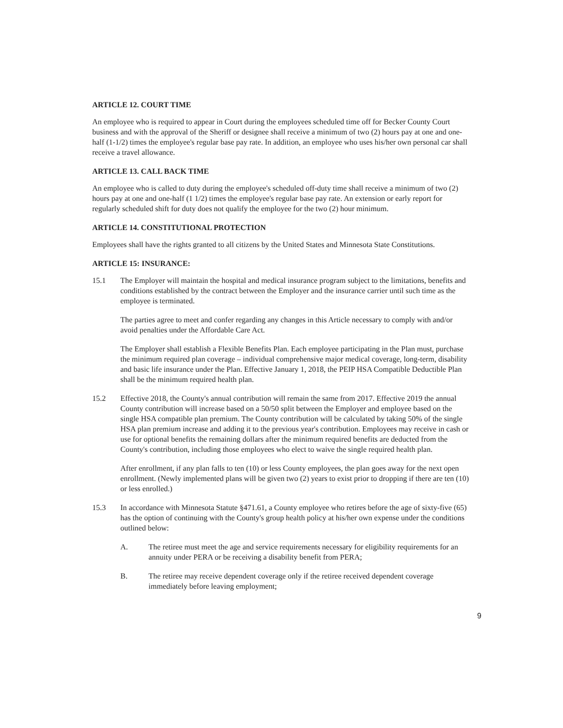ARTICLE 12. COURT TIME
An employee who is required to appear in Court during the employees scheduled time off for Becker County Court business and with the approval of the Sheriff or designee shall receive a minimum of two (2) hours pay at one and one-half (1-1/2) times the employee's regular base pay rate. In addition, an employee who uses his/her own personal car shall receive a travel allowance.
ARTICLE 13. CALL BACK TIME
An employee who is called to duty during the employee's scheduled off-duty time shall receive a minimum of two (2) hours pay at one and one-half (1 1/2) times the employee's regular base pay rate. An extension or early report for regularly scheduled shift for duty does not qualify the employee for the two (2) hour minimum.
ARTICLE 14. CONSTITUTIONAL PROTECTION
Employees shall have the rights granted to all citizens by the United States and Minnesota State Constitutions.
ARTICLE 15: INSURANCE:
15.1 The Employer will maintain the hospital and medical insurance program subject to the limitations, benefits and conditions established by the contract between the Employer and the insurance carrier until such time as the employee is terminated.
The parties agree to meet and confer regarding any changes in this Article necessary to comply with and/or avoid penalties under the Affordable Care Act.
The Employer shall establish a Flexible Benefits Plan. Each employee participating in the Plan must, purchase the minimum required plan coverage – individual comprehensive major medical coverage, long-term, disability and basic life insurance under the Plan. Effective January 1, 2018, the PEIP HSA Compatible Deductible Plan shall be the minimum required health plan.
15.2 Effective 2018, the County's annual contribution will remain the same from 2017. Effective 2019 the annual County contribution will increase based on a 50/50 split between the Employer and employee based on the single HSA compatible plan premium. The County contribution will be calculated by taking 50% of the single HSA plan premium increase and adding it to the previous year's contribution. Employees may receive in cash or use for optional benefits the remaining dollars after the minimum required benefits are deducted from the County's contribution, including those employees who elect to waive the single required health plan.
After enrollment, if any plan falls to ten (10) or less County employees, the plan goes away for the next open enrollment. (Newly implemented plans will be given two (2) years to exist prior to dropping if there are ten (10) or less enrolled.)
15.3 In accordance with Minnesota Statute §471.61, a County employee who retires before the age of sixty-five (65) has the option of continuing with the County's group health policy at his/her own expense under the conditions outlined below:
A. The retiree must meet the age and service requirements necessary for eligibility requirements for an annuity under PERA or be receiving a disability benefit from PERA;
B. The retiree may receive dependent coverage only if the retiree received dependent coverage immediately before leaving employment;
9